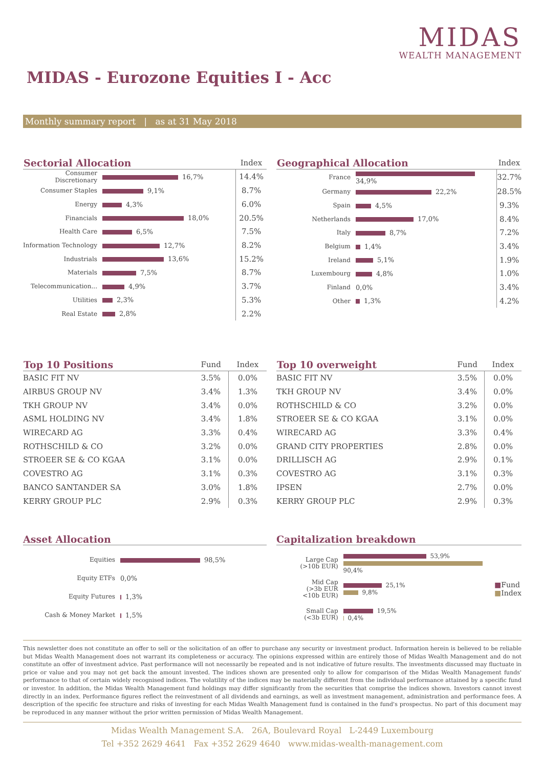MIDAS
WEALTH MANAGEMENT
MIDAS - Eurozone Equities I - Acc
Monthly summary report | as at 31 May 2018
| Sectorial Allocation | | Index |
| --- | --- | --- |
| Consumer Discretionary | 16,7% | 14.4% |
| Consumer Staples | 9,1% | 8.7% |
| Energy | 4,3% | 6.0% |
| Financials | 18,0% | 20.5% |
| Health Care | 6,5% | 7.5% |
| Information Technology | 12,7% | 8.2% |
| Industrials | 13,6% | 15.2% |
| Materials | 7,5% | 8.7% |
| Telecommunication... | 4,9% | 3.7% |
| Utilities | 2,3% | 5.3% |
| Real Estate | 2,8% | 2.2% |
| Geographical Allocation | | Index |
| --- | --- | --- |
| France | 34,9% | 32.7% |
| Germany | 22,2% | 28.5% |
| Spain | 4,5% | 9.3% |
| Netherlands | 17,0% | 8.4% |
| Italy | 8,7% | 7.2% |
| Belgium | 1,4% | 3.4% |
| Ireland | 5,1% | 1.9% |
| Luxembourg | 4,8% | 1.0% |
| Finland | 0,0% | 3.4% |
| Other | 1,3% | 4.2% |
| Top 10 Positions | Fund | Index |
| --- | --- | --- |
| BASIC FIT NV | 3.5% | 0.0% |
| AIRBUS GROUP NV | 3.4% | 1.3% |
| TKH GROUP NV | 3.4% | 0.0% |
| ASML HOLDING NV | 3.4% | 1.8% |
| WIRECARD AG | 3.3% | 0.4% |
| ROTHSCHILD & CO | 3.2% | 0.0% |
| STROEER SE & CO KGAA | 3.1% | 0.0% |
| COVESTRO AG | 3.1% | 0.3% |
| BANCO SANTANDER SA | 3.0% | 1.8% |
| KERRY GROUP PLC | 2.9% | 0.3% |
| Top 10 overweight | Fund | Index |
| --- | --- | --- |
| BASIC FIT NV | 3.5% | 0.0% |
| TKH GROUP NV | 3.4% | 0.0% |
| ROTHSCHILD & CO | 3.2% | 0.0% |
| STROEER SE & CO KGAA | 3.1% | 0.0% |
| WIRECARD AG | 3.3% | 0.4% |
| GRAND CITY PROPERTIES | 2.8% | 0.0% |
| DRILLISCH AG | 2.9% | 0.1% |
| COVESTRO AG | 3.1% | 0.3% |
| IPSEN | 2.7% | 0.0% |
| KERRY GROUP PLC | 2.9% | 0.3% |
Asset Allocation
| Equities | 98,5% |
| Equity ETFs | 0,0% |
| Equity Futures | 1,3% |
| Cash & Money Market | 1,5% |
Capitalization breakdown
| Large Cap (>10b EUR) | 53,9% 90,4% | |
| Mid Cap (>3b EUR <10b EUR) | 25,1% 9,8% | ■ Fund ■ Index |
| Small Cap (<3b EUR) | 19,5% 0,4% | |
This newsletter does not constitute an offer to sell or the solicitation of an offer to purchase any security or investment product. Information herein is believed to be reliable but Midas Wealth Management does not warrant its completeness or accuracy. The opinions expressed within are entirely those of Midas Wealth Management and do not constitute an offer of investment advice. Past performance will not necessarily be repeated and is not indicative of future results. The investments discussed may fluctuate in price or value and you may not get back the amount invested. The indices shown are presented only to allow for comparison of the Midas Wealth Management funds' performance to that of certain widely recognised indices. The volatility of the indices may be materially different from the individual performance attained by a specific fund or investor. In addition, the Midas Wealth Management fund holdings may differ significantly from the securities that comprise the indices shown. Investors cannot invest directly in an index. Performance figures reflect the reinvestment of all dividends and earnings, as well as investment management, administration and performance fees. A description of the specific fee structure and risks of investing for each Midas Wealth Management fund is contained in the fund's prospectus. No part of this document may be reproduced in any manner without the prior written permission of Midas Wealth Management.
Midas Wealth Management S.A. 26A, Boulevard Royal L-2449 Luxembourg
Tel +352 2629 4641 Fax +352 2629 4640 www.midas-wealth-management.com